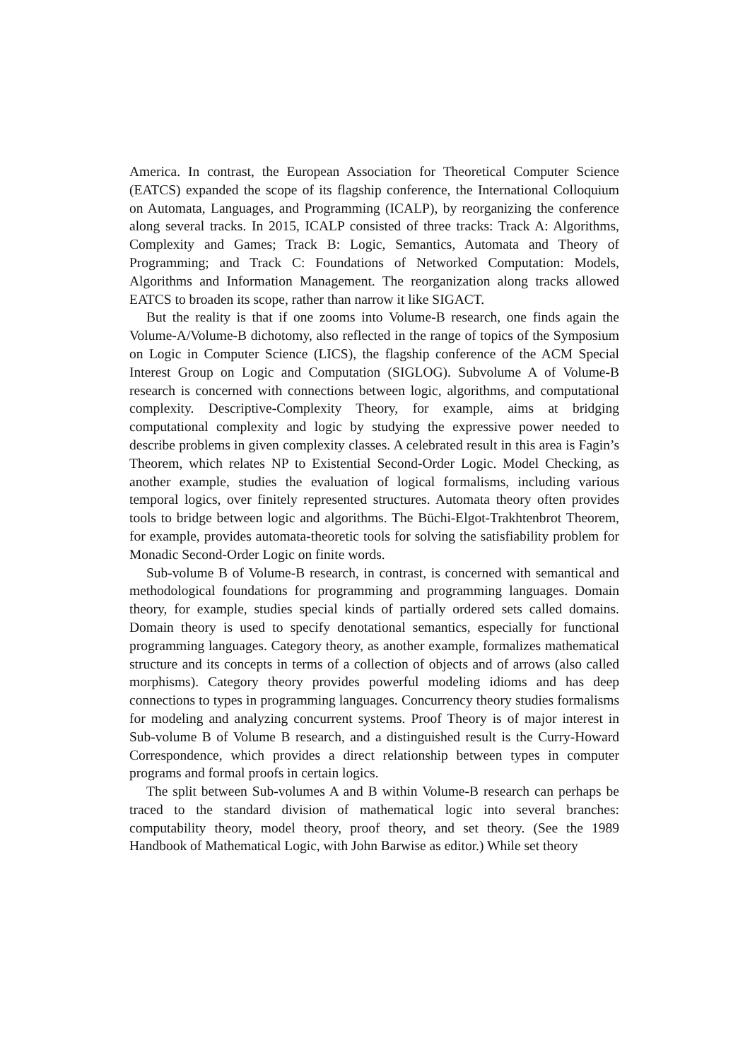America. In contrast, the European Association for Theoretical Computer Science (EATCS) expanded the scope of its flagship conference, the International Colloquium on Automata, Languages, and Programming (ICALP), by reorganizing the conference along several tracks. In 2015, ICALP consisted of three tracks: Track A: Algorithms, Complexity and Games; Track B: Logic, Semantics, Automata and Theory of Programming; and Track C: Foundations of Networked Computation: Models, Algorithms and Information Management. The reorganization along tracks allowed EATCS to broaden its scope, rather than narrow it like SIGACT.
But the reality is that if one zooms into Volume-B research, one finds again the Volume-A/Volume-B dichotomy, also reflected in the range of topics of the Symposium on Logic in Computer Science (LICS), the flagship conference of the ACM Special Interest Group on Logic and Computation (SIGLOG). Subvolume A of Volume-B research is concerned with connections between logic, algorithms, and computational complexity. Descriptive-Complexity Theory, for example, aims at bridging computational complexity and logic by studying the expressive power needed to describe problems in given complexity classes. A celebrated result in this area is Fagin’s Theorem, which relates NP to Existential Second-Order Logic. Model Checking, as another example, studies the evaluation of logical formalisms, including various temporal logics, over finitely represented structures. Automata theory often provides tools to bridge between logic and algorithms. The Büchi-Elgot-Trakhtenbrot Theorem, for example, provides automata-theoretic tools for solving the satisfiability problem for Monadic Second-Order Logic on finite words.
Sub-volume B of Volume-B research, in contrast, is concerned with semantical and methodological foundations for programming and programming languages. Domain theory, for example, studies special kinds of partially ordered sets called domains. Domain theory is used to specify denotational semantics, especially for functional programming languages. Category theory, as another example, formalizes mathematical structure and its concepts in terms of a collection of objects and of arrows (also called morphisms). Category theory provides powerful modeling idioms and has deep connections to types in programming languages. Concurrency theory studies formalisms for modeling and analyzing concurrent systems. Proof Theory is of major interest in Sub-volume B of Volume B research, and a distinguished result is the Curry-Howard Correspondence, which provides a direct relationship between types in computer programs and formal proofs in certain logics.
The split between Sub-volumes A and B within Volume-B research can perhaps be traced to the standard division of mathematical logic into several branches: computability theory, model theory, proof theory, and set theory. (See the 1989 Handbook of Mathematical Logic, with John Barwise as editor.) While set theory